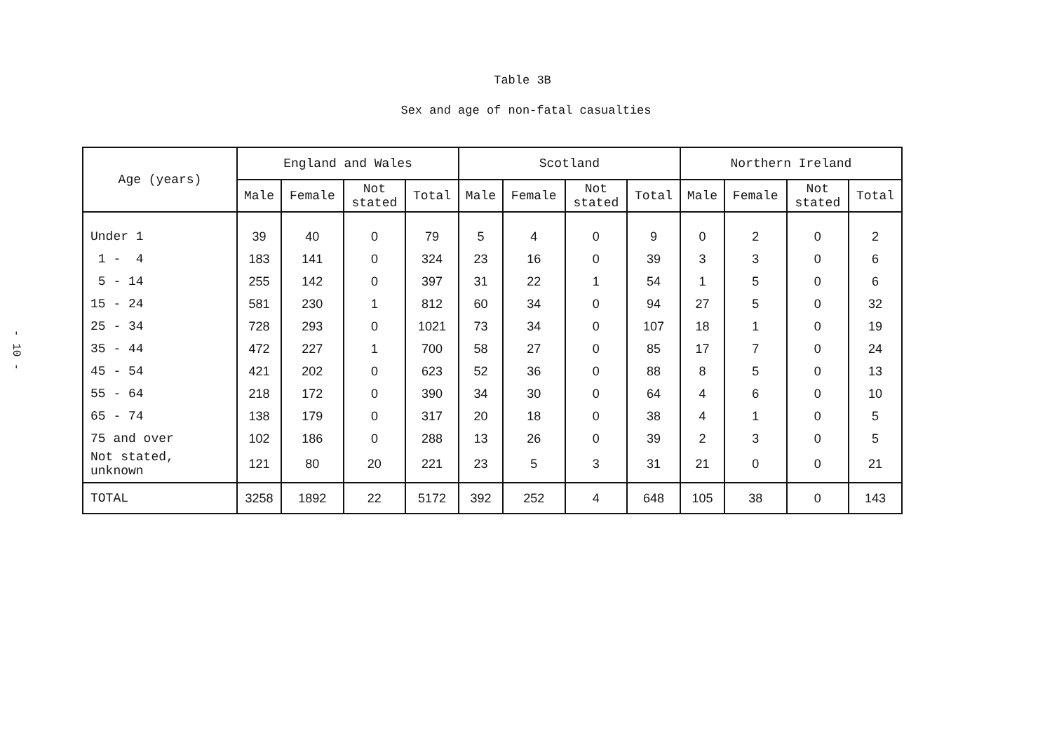- 10 -
Table 3B
Sex and age of non-fatal casualties
| Age (years) | England and Wales | | | | Scotland | | | | Northern Ireland | | | |
| --- | --- | --- | --- | --- | --- | --- | --- | --- | --- | --- | --- | --- |
| | Male | Female | Not stated | Total | Male | Female | Not stated | Total | Male | Female | Not stated | Total |
| Under 1 | 39 | 40 | 0 | 79 | 5 | 4 | 0 | 9 | 0 | 2 | 0 | 2 |
| 1 - 4 | 183 | 141 | 0 | 324 | 23 | 16 | 0 | 39 | 3 | 3 | 0 | 6 |
| 5 - 14 | 255 | 142 | 0 | 397 | 31 | 22 | 1 | 54 | 1 | 5 | 0 | 6 |
| 15 - 24 | 581 | 230 | 1 | 812 | 60 | 34 | 0 | 94 | 27 | 5 | 0 | 32 |
| 25 - 34 | 728 | 293 | 0 | 1021 | 73 | 34 | 0 | 107 | 18 | 1 | 0 | 19 |
| 35 - 44 | 472 | 227 | 1 | 700 | 58 | 27 | 0 | 85 | 17 | 7 | 0 | 24 |
| 45 - 54 | 421 | 202 | 0 | 623 | 52 | 36 | 0 | 88 | 8 | 5 | 0 | 13 |
| 55 - 64 | 218 | 172 | 0 | 390 | 34 | 30 | 0 | 64 | 4 | 6 | 0 | 10 |
| 65 - 74 | 138 | 179 | 0 | 317 | 20 | 18 | 0 | 38 | 4 | 1 | 0 | 5 |
| 75 and over | 102 | 186 | 0 | 288 | 13 | 26 | 0 | 39 | 2 | 3 | 0 | 5 |
| Not stated, unknown | 121 | 80 | 20 | 221 | 23 | 5 | 3 | 31 | 21 | 0 | 0 | 21 |
| TOTAL | 3258 | 1892 | 22 | 5172 | 392 | 252 | 4 | 648 | 105 | 38 | 0 | 143 |